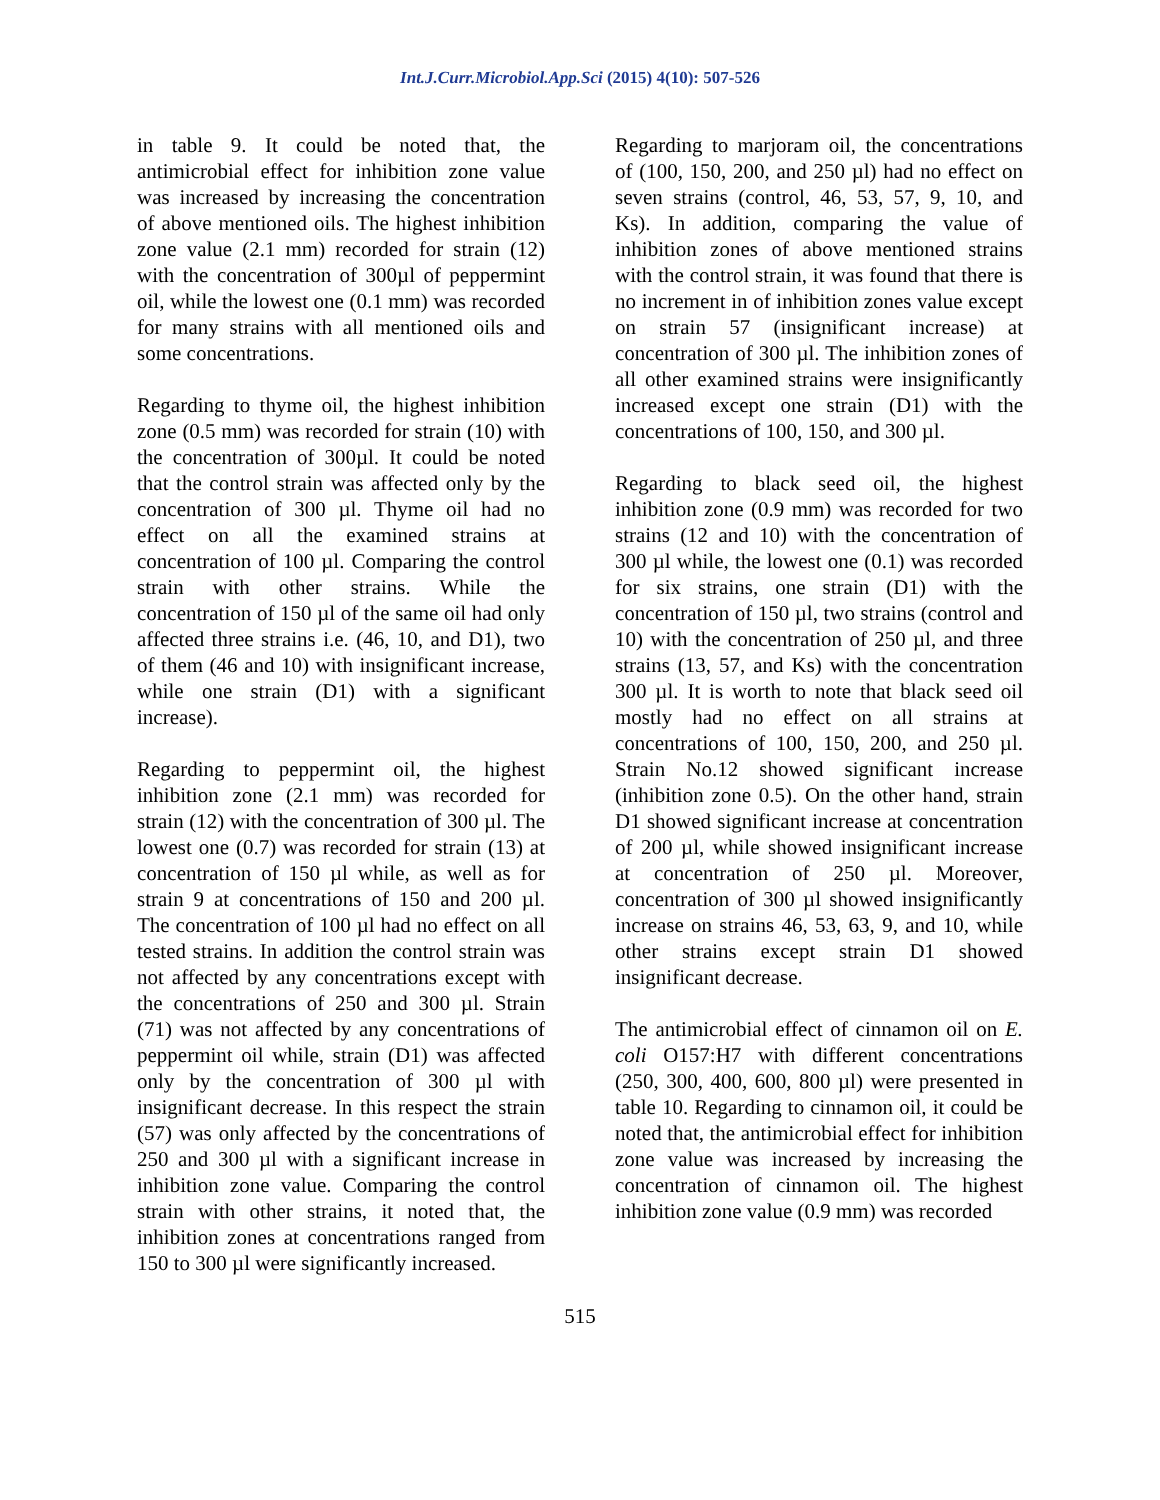Int.J.Curr.Microbiol.App.Sci (2015) 4(10): 507-526
in table 9. It could be noted that, the antimicrobial effect for inhibition zone value was increased by increasing the concentration of above mentioned oils. The highest inhibition zone value (2.1 mm) recorded for strain (12) with the concentration of 300µl of peppermint oil, while the lowest one (0.1 mm) was recorded for many strains with all mentioned oils and some concentrations.
Regarding to thyme oil, the highest inhibition zone (0.5 mm) was recorded for strain (10) with the concentration of 300µl. It could be noted that the control strain was affected only by the concentration of 300 µl. Thyme oil had no effect on all the examined strains at concentration of 100 µl. Comparing the control strain with other strains. While the concentration of 150 µl of the same oil had only affected three strains i.e. (46, 10, and D1), two of them (46 and 10) with insignificant increase, while one strain (D1) with a significant increase).
Regarding to peppermint oil, the highest inhibition zone (2.1 mm) was recorded for strain (12) with the concentration of 300 µl. The lowest one (0.7) was recorded for strain (13) at concentration of 150 µl while, as well as for strain 9 at concentrations of 150 and 200 µl. The concentration of 100 µl had no effect on all tested strains. In addition the control strain was not affected by any concentrations except with the concentrations of 250 and 300 µl. Strain (71) was not affected by any concentrations of peppermint oil while, strain (D1) was affected only by the concentration of 300 µl with insignificant decrease. In this respect the strain (57) was only affected by the concentrations of 250 and 300 µl with a significant increase in inhibition zone value. Comparing the control strain with other strains, it noted that, the inhibition zones at concentrations ranged from 150 to 300 µl were significantly increased.
Regarding to marjoram oil, the concentrations of (100, 150, 200, and 250 µl) had no effect on seven strains (control, 46, 53, 57, 9, 10, and Ks). In addition, comparing the value of inhibition zones of above mentioned strains with the control strain, it was found that there is no increment in of inhibition zones value except on strain 57 (insignificant increase) at concentration of 300 µl. The inhibition zones of all other examined strains were insignificantly increased except one strain (D1) with the concentrations of 100, 150, and 300 µl.
Regarding to black seed oil, the highest inhibition zone (0.9 mm) was recorded for two strains (12 and 10) with the concentration of 300 µl while, the lowest one (0.1) was recorded for six strains, one strain (D1) with the concentration of 150 µl, two strains (control and 10) with the concentration of 250 µl, and three strains (13, 57, and Ks) with the concentration 300 µl. It is worth to note that black seed oil mostly had no effect on all strains at concentrations of 100, 150, 200, and 250 µl. Strain No.12 showed significant increase (inhibition zone 0.5). On the other hand, strain D1 showed significant increase at concentration of 200 µl, while showed insignificant increase at concentration of 250 µl. Moreover, concentration of 300 µl showed insignificantly increase on strains 46, 53, 63, 9, and 10, while other strains except strain D1 showed insignificant decrease.
The antimicrobial effect of cinnamon oil on E. coli O157:H7 with different concentrations (250, 300, 400, 600, 800 µl) were presented in table 10. Regarding to cinnamon oil, it could be noted that, the antimicrobial effect for inhibition zone value was increased by increasing the concentration of cinnamon oil. The highest inhibition zone value (0.9 mm) was recorded
515